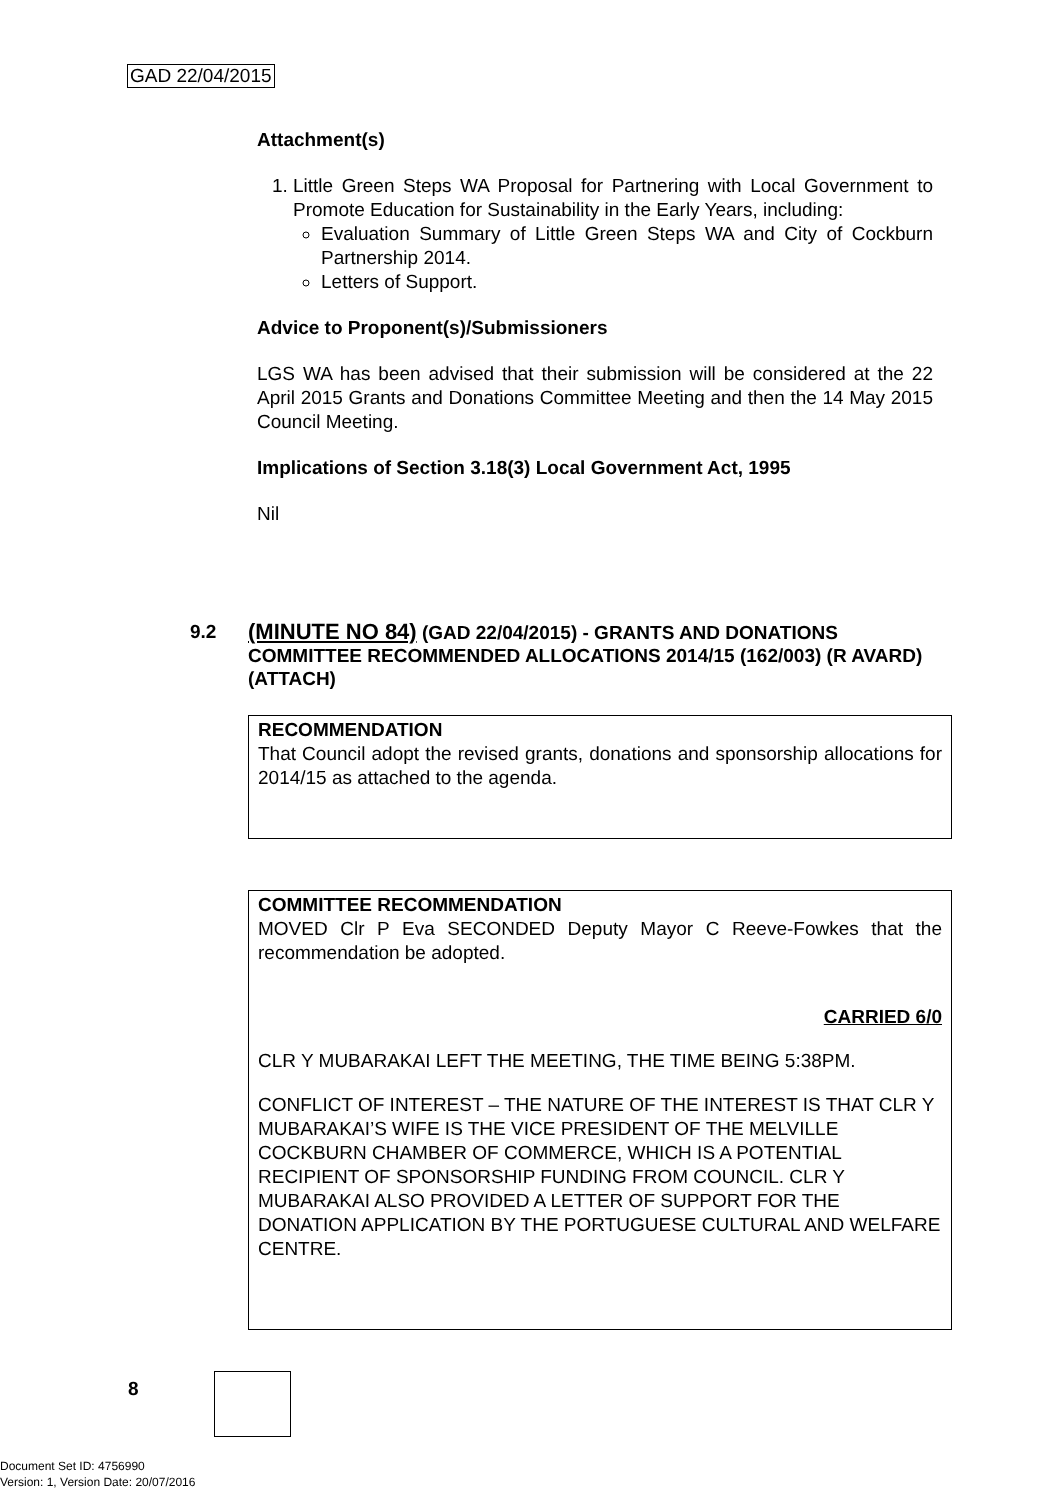GAD 22/04/2015
Attachment(s)
1. Little Green Steps WA Proposal for Partnering with Local Government to Promote Education for Sustainability in the Early Years, including:
Evaluation Summary of Little Green Steps WA and City of Cockburn Partnership 2014.
Letters of Support.
Advice to Proponent(s)/Submissioners
LGS WA has been advised that their submission will be considered at the 22 April 2015 Grants and Donations Committee Meeting and then the 14 May 2015 Council Meeting.
Implications of Section 3.18(3) Local Government Act, 1995
Nil
9.2 (MINUTE NO 84) (GAD 22/04/2015) - GRANTS AND DONATIONS COMMITTEE RECOMMENDED ALLOCATIONS 2014/15 (162/003) (R AVARD) (ATTACH)
RECOMMENDATION
That Council adopt the revised grants, donations and sponsorship allocations for 2014/15 as attached to the agenda.
COMMITTEE RECOMMENDATION
MOVED Clr P Eva SECONDED Deputy Mayor C Reeve-Fowkes that the recommendation be adopted.
CARRIED 6/0
CLR Y MUBARAKAI LEFT THE MEETING, THE TIME BEING 5:38PM.
CONFLICT OF INTEREST – THE NATURE OF THE INTEREST IS THAT CLR Y MUBARAKAI’S WIFE IS THE VICE PRESIDENT OF THE MELVILLE COCKBURN CHAMBER OF COMMERCE, WHICH IS A POTENTIAL RECIPIENT OF SPONSORSHIP FUNDING FROM COUNCIL. CLR Y MUBARAKAI ALSO PROVIDED A LETTER OF SUPPORT FOR THE DONATION APPLICATION BY THE PORTUGUESE CULTURAL AND WELFARE CENTRE.
8
Document Set ID: 4756990
Version: 1, Version Date: 20/07/2016